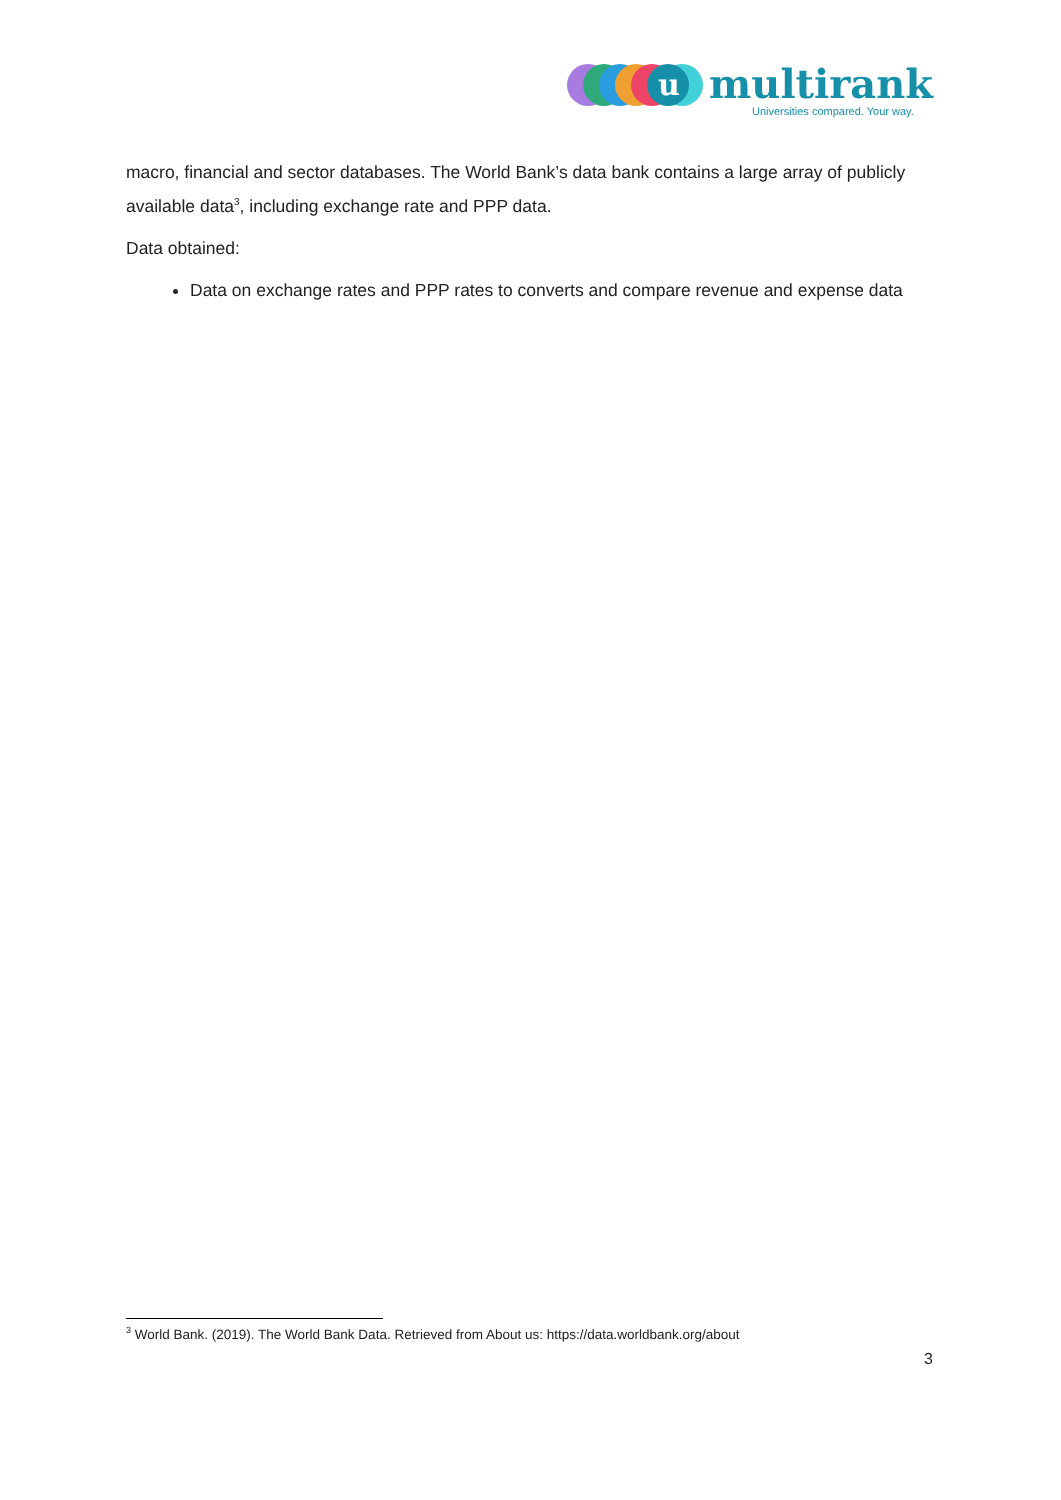u
multirank
Universities compared. Your way.
macro, financial and sector databases. The World Bank’s data bank contains a large array of publicly available data<sup>3</sup>, including exchange rate and PPP data.
Data obtained:
Data on exchange rates and PPP rates to converts and compare revenue and expense data
<sup>3</sup> World Bank. (2019). The World Bank Data. Retrieved from About us: https://data.worldbank.org/about
3